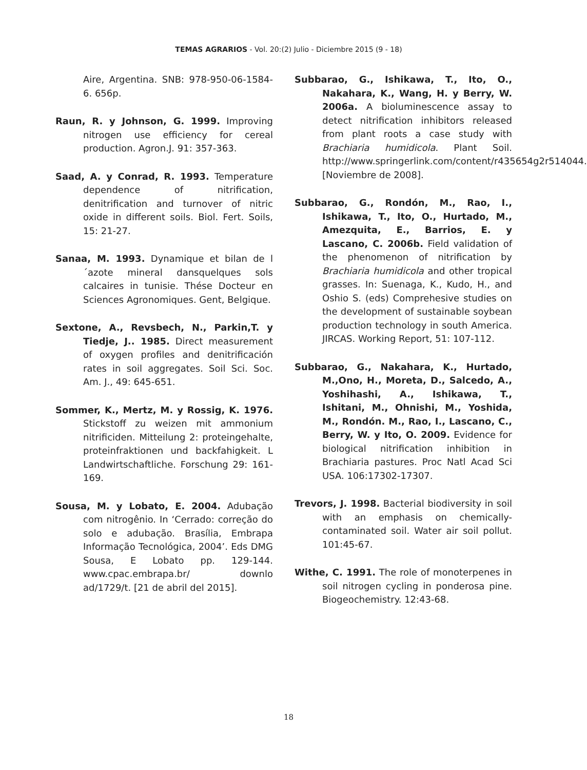TEMAS AGRARIOS - Vol. 20:(2) Julio - Diciembre 2015 (9 - 18)
Aire, Argentina. SNB: 978-950-06-1584-6. 656p.
Raun, R. y Johnson, G. 1999. Improving nitrogen use efficiency for cereal production. Agron.J. 91: 357-363.
Saad, A. y Conrad, R. 1993. Temperature dependence of nitrification, denitrification and turnover of nitric oxide in different soils. Biol. Fert. Soils, 15: 21-27.
Sanaa, M. 1993. Dynamique et bilan de l´azote mineral dansquelques sols calcaires in tunisie. Thése Docteur en Sciences Agronomiques. Gent, Belgique.
Sextone, A., Revsbech, N., Parkin,T. y Tiedje, J.. 1985. Direct measurement of oxygen profiles and denitrificación rates in soil aggregates. Soil Sci. Soc. Am. J., 49: 645-651.
Sommer, K., Mertz, M. y Rossig, K. 1976. Stickstoff zu weizen mit ammonium nitrificiden. Mitteilung 2: proteingehalte, proteinfraktionen und backfahigkeit. L Landwirtschaftliche. Forschung 29: 161-169.
Sousa, M. y Lobato, E. 2004. Adubação com nitrogênio. In ‘Cerrado: correção do solo e adubação. Brasília, Embrapa Informação Tecnológica, 2004’. Eds DMG Sousa, E Lobato pp. 129-144. www.cpac.embrapa.br/ downlo ad/1729/t. [21 de abril del 2015].
Subbarao, G., Ishikawa, T., Ito, O., Nakahara, K., Wang, H. y Berry, W. 2006a. A bioluminescence assay to detect nitrification inhibitors released from plant roots a case study with Brachiaria humidicola. Plant Soil. http://www.springerlink.com/content/r435654g2r514044. [Noviembre de 2008].
Subbarao, G., Rondón, M., Rao, I., Ishikawa, T., Ito, O., Hurtado, M., Amezquita, E., Barrios, E. y Lascano, C. 2006b. Field validation of the phenomenon of nitrification by Brachiaria humidicola and other tropical grasses. In: Suenaga, K., Kudo, H., and Oshio S. (eds) Comprehesive studies on the development of sustainable soybean production technology in south America. JIRCAS. Working Report, 51: 107-112.
Subbarao, G., Nakahara, K., Hurtado, M.,Ono, H., Moreta, D., Salcedo, A., Yoshihashi, A., Ishikawa, T., Ishitani, M., Ohnishi, M., Yoshida, M., Rondón. M., Rao, I., Lascano, C., Berry, W. y Ito, O. 2009. Evidence for biological nitrification inhibition in Brachiaria pastures. Proc Natl Acad Sci USA. 106:17302-17307.
Trevors, J. 1998. Bacterial biodiversity in soil with an emphasis on chemically-contaminated soil. Water air soil pollut. 101:45-67.
Withe, C. 1991. The role of monoterpenes in soil nitrogen cycling in ponderosa pine. Biogeochemistry. 12:43-68.
18